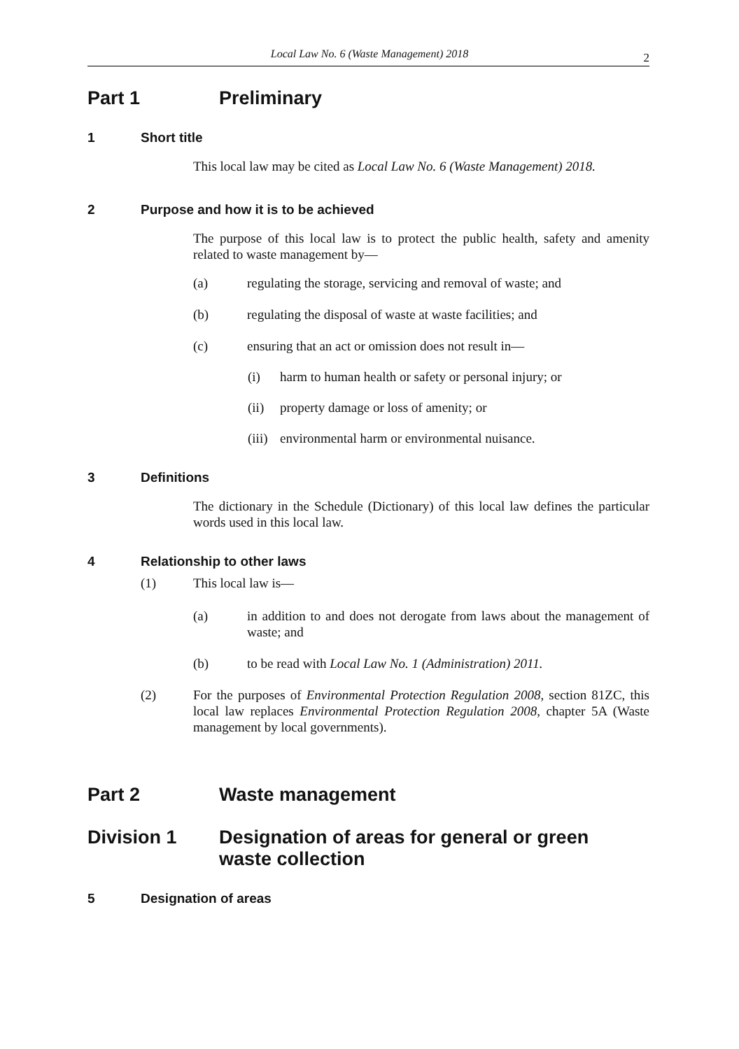Local Law No. 6 (Waste Management) 2018
2
Part 1 Preliminary
1 Short title
This local law may be cited as Local Law No. 6 (Waste Management) 2018.
2 Purpose and how it is to be achieved
The purpose of this local law is to protect the public health, safety and amenity related to waste management by—
(a) regulating the storage, servicing and removal of waste; and
(b) regulating the disposal of waste at waste facilities; and
(c) ensuring that an act or omission does not result in—
(i) harm to human health or safety or personal injury; or
(ii) property damage or loss of amenity; or
(iii) environmental harm or environmental nuisance.
3 Definitions
The dictionary in the Schedule (Dictionary) of this local law defines the particular words used in this local law.
4 Relationship to other laws
(1) This local law is—
(a) in addition to and does not derogate from laws about the management of waste; and
(b) to be read with Local Law No. 1 (Administration) 2011.
(2) For the purposes of Environmental Protection Regulation 2008, section 81ZC, this local law replaces Environmental Protection Regulation 2008, chapter 5A (Waste management by local governments).
Part 2 Waste management
Division 1 Designation of areas for general or green
waste collection
5 Designation of areas